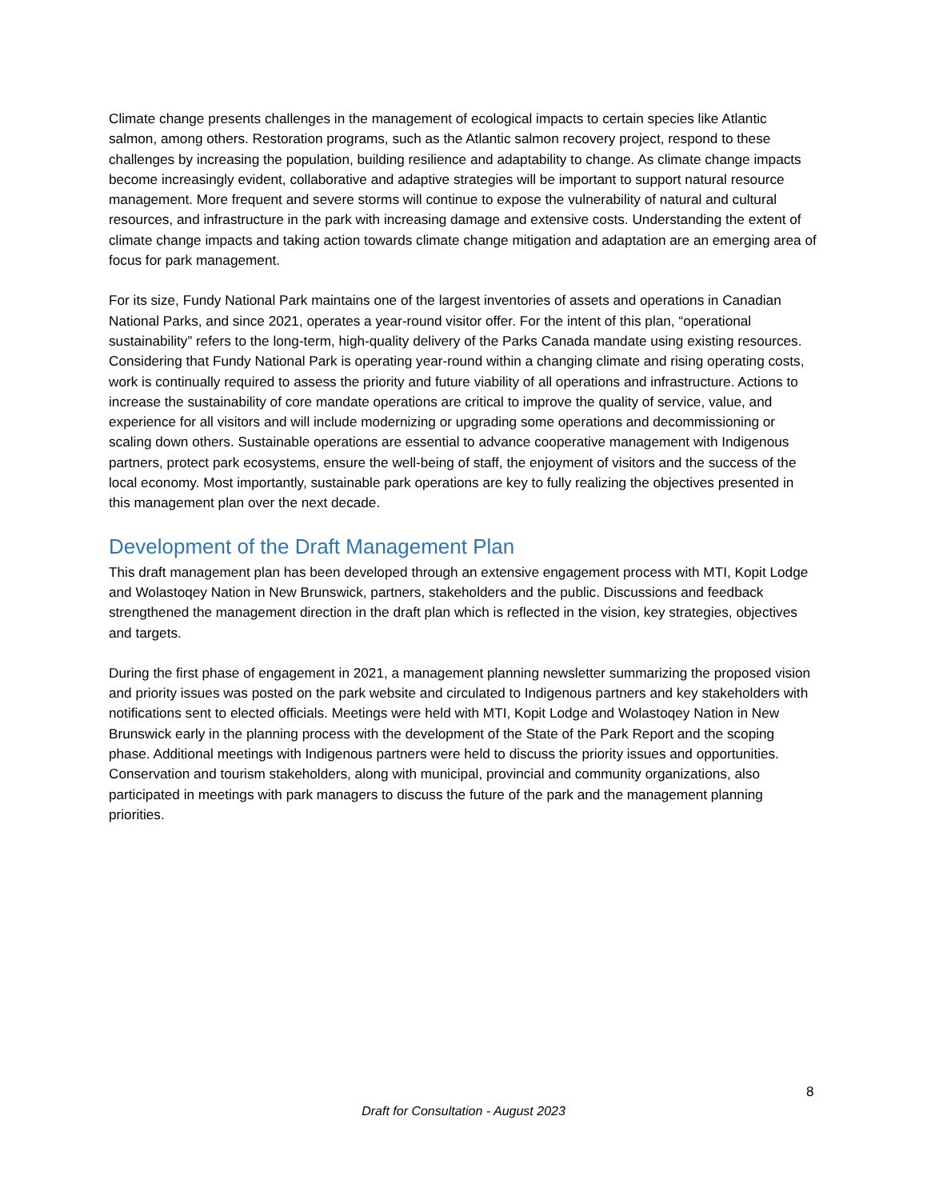Climate change presents challenges in the management of ecological impacts to certain species like Atlantic salmon, among others. Restoration programs, such as the Atlantic salmon recovery project, respond to these challenges by increasing the population, building resilience and adaptability to change. As climate change impacts become increasingly evident, collaborative and adaptive strategies will be important to support natural resource management. More frequent and severe storms will continue to expose the vulnerability of natural and cultural resources, and infrastructure in the park with increasing damage and extensive costs. Understanding the extent of climate change impacts and taking action towards climate change mitigation and adaptation are an emerging area of focus for park management.
For its size, Fundy National Park maintains one of the largest inventories of assets and operations in Canadian National Parks, and since 2021, operates a year-round visitor offer. For the intent of this plan, “operational sustainability” refers to the long-term, high-quality delivery of the Parks Canada mandate using existing resources. Considering that Fundy National Park is operating year-round within a changing climate and rising operating costs, work is continually required to assess the priority and future viability of all operations and infrastructure. Actions to increase the sustainability of core mandate operations are critical to improve the quality of service, value, and experience for all visitors and will include modernizing or upgrading some operations and decommissioning or scaling down others. Sustainable operations are essential to advance cooperative management with Indigenous partners, protect park ecosystems, ensure the well-being of staff, the enjoyment of visitors and the success of the local economy. Most importantly, sustainable park operations are key to fully realizing the objectives presented in this management plan over the next decade.
Development of the Draft Management Plan
This draft management plan has been developed through an extensive engagement process with MTI, Kopit Lodge and Wolastoqey Nation in New Brunswick, partners, stakeholders and the public. Discussions and feedback strengthened the management direction in the draft plan which is reflected in the vision, key strategies, objectives and targets.
During the first phase of engagement in 2021, a management planning newsletter summarizing the proposed vision and priority issues was posted on the park website and circulated to Indigenous partners and key stakeholders with notifications sent to elected officials. Meetings were held with MTI, Kopit Lodge and Wolastoqey Nation in New Brunswick early in the planning process with the development of the State of the Park Report and the scoping phase. Additional meetings with Indigenous partners were held to discuss the priority issues and opportunities. Conservation and tourism stakeholders, along with municipal, provincial and community organizations, also participated in meetings with park managers to discuss the future of the park and the management planning priorities.
8
Draft for Consultation - August 2023